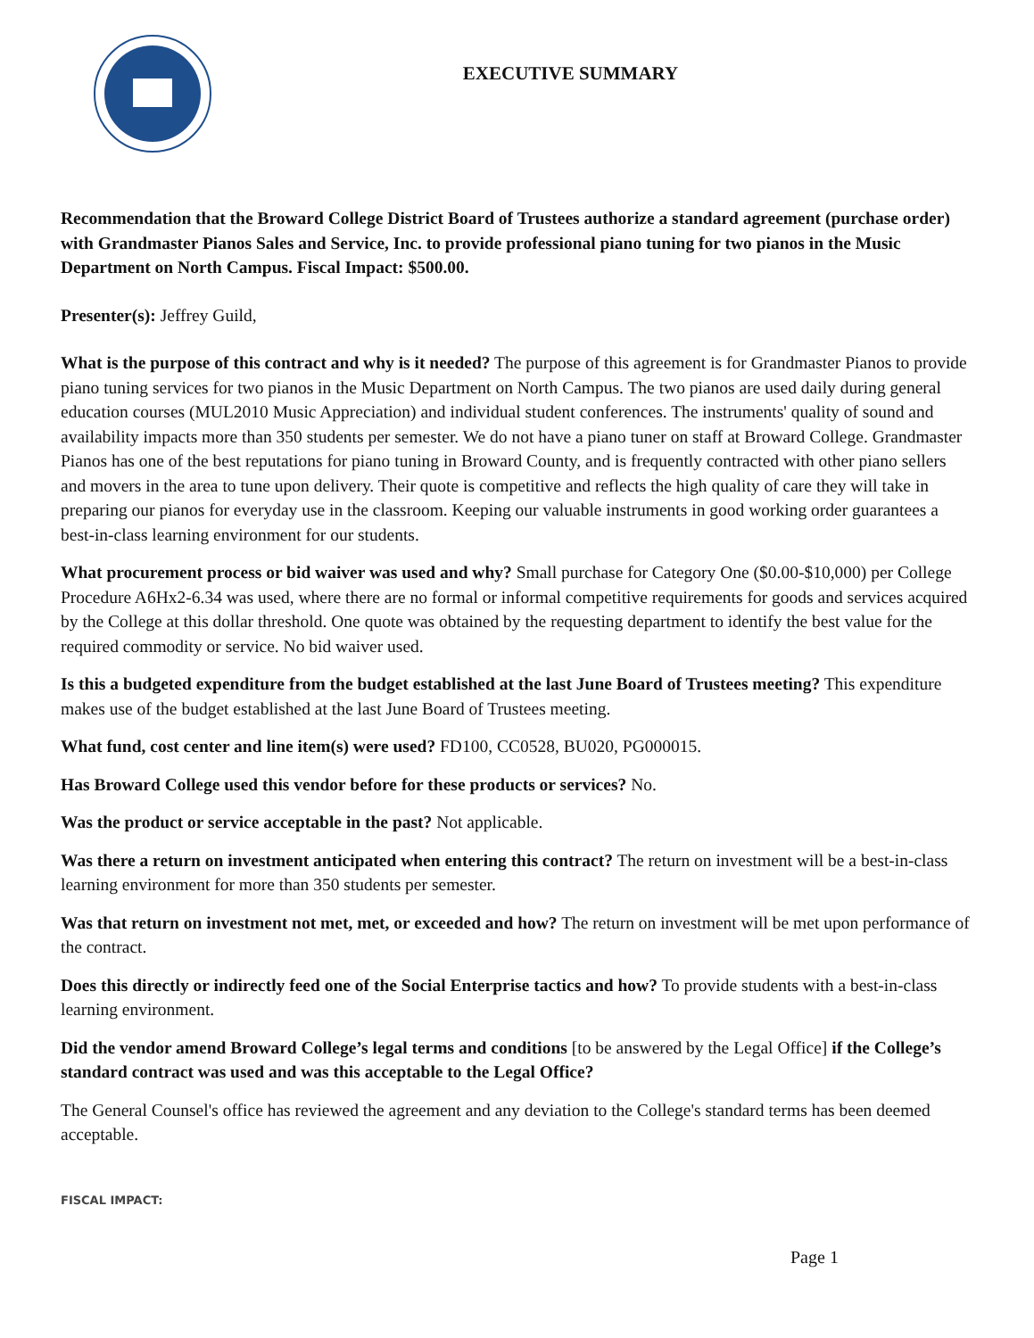EXECUTIVE SUMMARY
Recommendation that the Broward College District Board of Trustees authorize a standard agreement (purchase order) with Grandmaster Pianos Sales and Service, Inc. to provide professional piano tuning for two pianos in the Music Department on North Campus. Fiscal Impact: $500.00.
Presenter(s): Jeffrey Guild,
What is the purpose of this contract and why is it needed? The purpose of this agreement is for Grandmaster Pianos to provide piano tuning services for two pianos in the Music Department on North Campus. The two pianos are used daily during general education courses (MUL2010 Music Appreciation) and individual student conferences. The instruments' quality of sound and availability impacts more than 350 students per semester. We do not have a piano tuner on staff at Broward College. Grandmaster Pianos has one of the best reputations for piano tuning in Broward County, and is frequently contracted with other piano sellers and movers in the area to tune upon delivery. Their quote is competitive and reflects the high quality of care they will take in preparing our pianos for everyday use in the classroom. Keeping our valuable instruments in good working order guarantees a best-in-class learning environment for our students.
What procurement process or bid waiver was used and why? Small purchase for Category One ($0.00-$10,000) per College Procedure A6Hx2-6.34 was used, where there are no formal or informal competitive requirements for goods and services acquired by the College at this dollar threshold. One quote was obtained by the requesting department to identify the best value for the required commodity or service. No bid waiver used.
Is this a budgeted expenditure from the budget established at the last June Board of Trustees meeting? This expenditure makes use of the budget established at the last June Board of Trustees meeting.
What fund, cost center and line item(s) were used? FD100, CC0528, BU020, PG000015.
Has Broward College used this vendor before for these products or services? No.
Was the product or service acceptable in the past? Not applicable.
Was there a return on investment anticipated when entering this contract? The return on investment will be a best-in-class learning environment for more than 350 students per semester.
Was that return on investment not met, met, or exceeded and how? The return on investment will be met upon performance of the contract.
Does this directly or indirectly feed one of the Social Enterprise tactics and how? To provide students with a best-in-class learning environment.
Did the vendor amend Broward College’s legal terms and conditions [to be answered by the Legal Office] if the College’s standard contract was used and was this acceptable to the Legal Office?
The General Counsel's office has reviewed the agreement and any deviation to the College's standard terms has been deemed acceptable.
FISCAL IMPACT:
Page 1